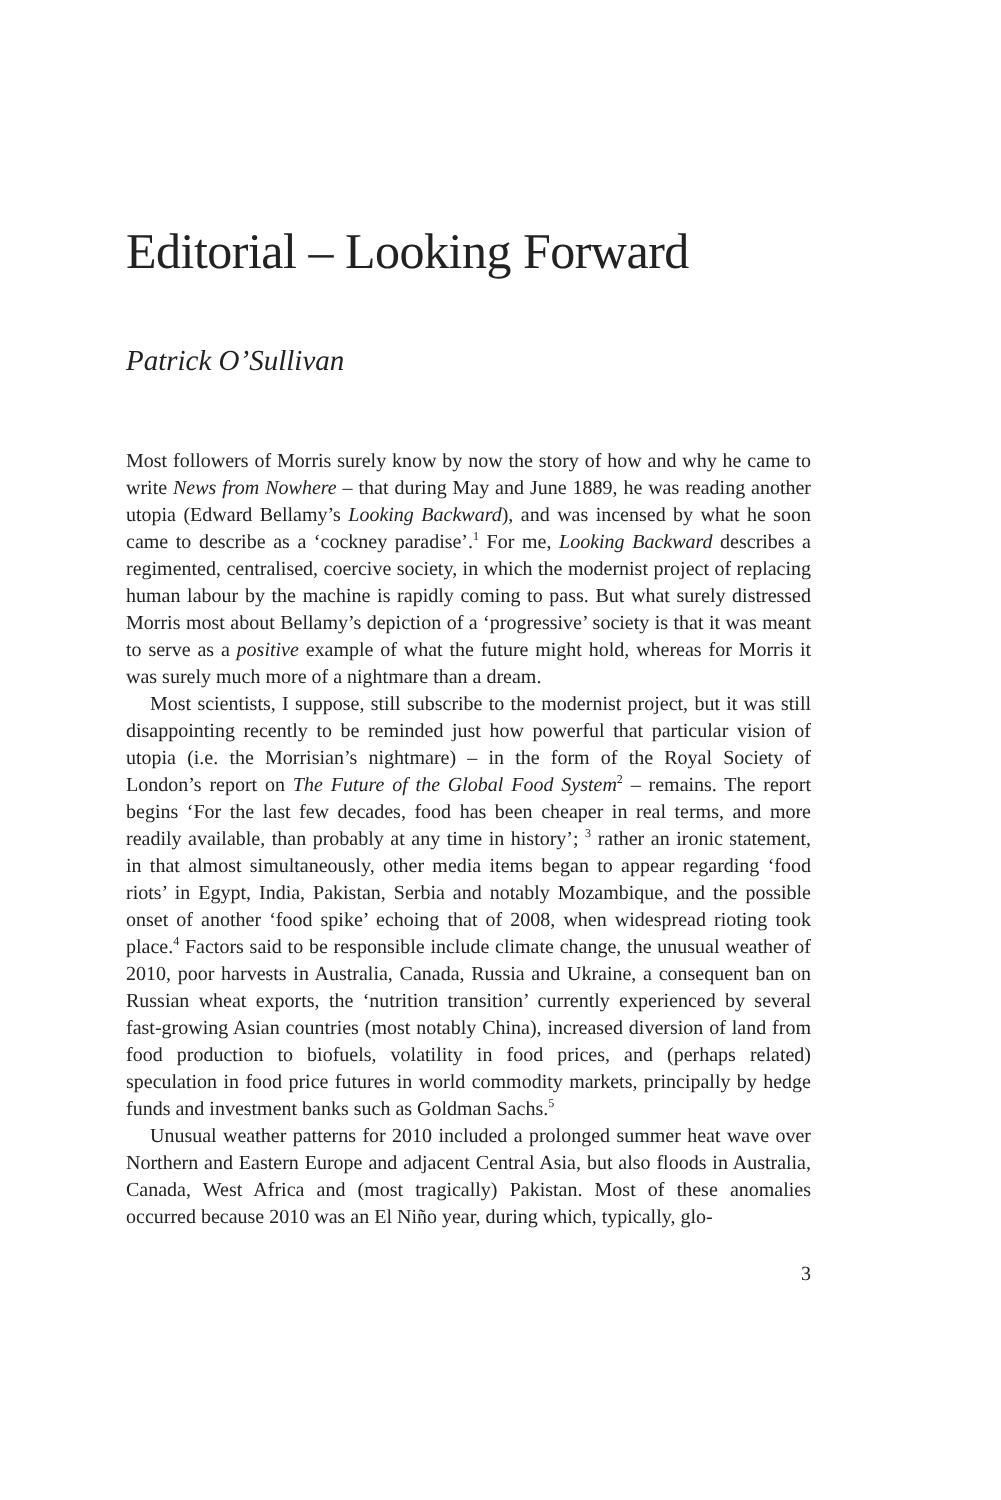Editorial – Looking Forward
Patrick O’Sullivan
Most followers of Morris surely know by now the story of how and why he came to write News from Nowhere – that during May and June 1889, he was reading another utopia (Edward Bellamy’s Looking Backward), and was incensed by what he soon came to describe as a ‘cockney paradise’.<sup>1</sup> For me, Looking Backward describes a regimented, centralised, coercive society, in which the modernist project of replacing human labour by the machine is rapidly coming to pass. But what surely distressed Morris most about Bellamy’s depiction of a ‘progressive’ society is that it was meant to serve as a positive example of what the future might hold, whereas for Morris it was surely much more of a nightmare than a dream.
Most scientists, I suppose, still subscribe to the modernist project, but it was still disappointing recently to be reminded just how powerful that particular vision of utopia (i.e. the Morrisian’s nightmare) – in the form of the Royal Society of London’s report on The Future of the Global Food System<sup>2</sup> – remains. The report begins ‘For the last few decades, food has been cheaper in real terms, and more readily available, than probably at any time in history’; <sup>3</sup> rather an ironic statement, in that almost simultaneously, other media items began to appear regarding ‘food riots’ in Egypt, India, Pakistan, Serbia and notably Mozambique, and the possible onset of another ‘food spike’ echoing that of 2008, when widespread rioting took place.<sup>4</sup> Factors said to be responsible include climate change, the unusual weather of 2010, poor harvests in Australia, Canada, Russia and Ukraine, a consequent ban on Russian wheat exports, the ‘nutrition transition’ currently experienced by several fast-growing Asian countries (most notably China), increased diversion of land from food production to biofuels, volatility in food prices, and (perhaps related) speculation in food price futures in world commodity markets, principally by hedge funds and investment banks such as Goldman Sachs.<sup>5</sup>
Unusual weather patterns for 2010 included a prolonged summer heat wave over Northern and Eastern Europe and adjacent Central Asia, but also floods in Australia, Canada, West Africa and (most tragically) Pakistan. Most of these anomalies occurred because 2010 was an El Niño year, during which, typically, glo-
3